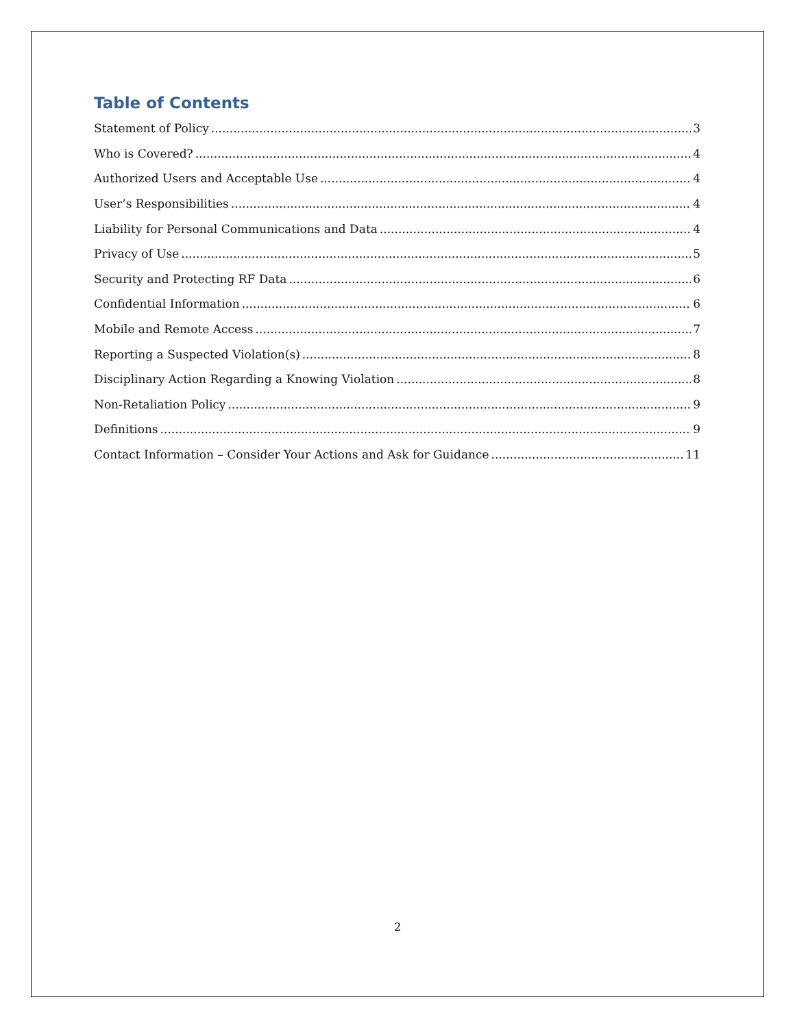Table of Contents
Statement of Policy 3
Who is Covered? 4
Authorized Users and Acceptable Use 4
User’s Responsibilities 4
Liability for Personal Communications and Data 4
Privacy of Use 5
Security and Protecting RF Data 6
Confidential Information 6
Mobile and Remote Access 7
Reporting a Suspected Violation(s) 8
Disciplinary Action Regarding a Knowing Violation 8
Non-Retaliation Policy 9
Definitions 9
Contact Information – Consider Your Actions and Ask for Guidance 11
2